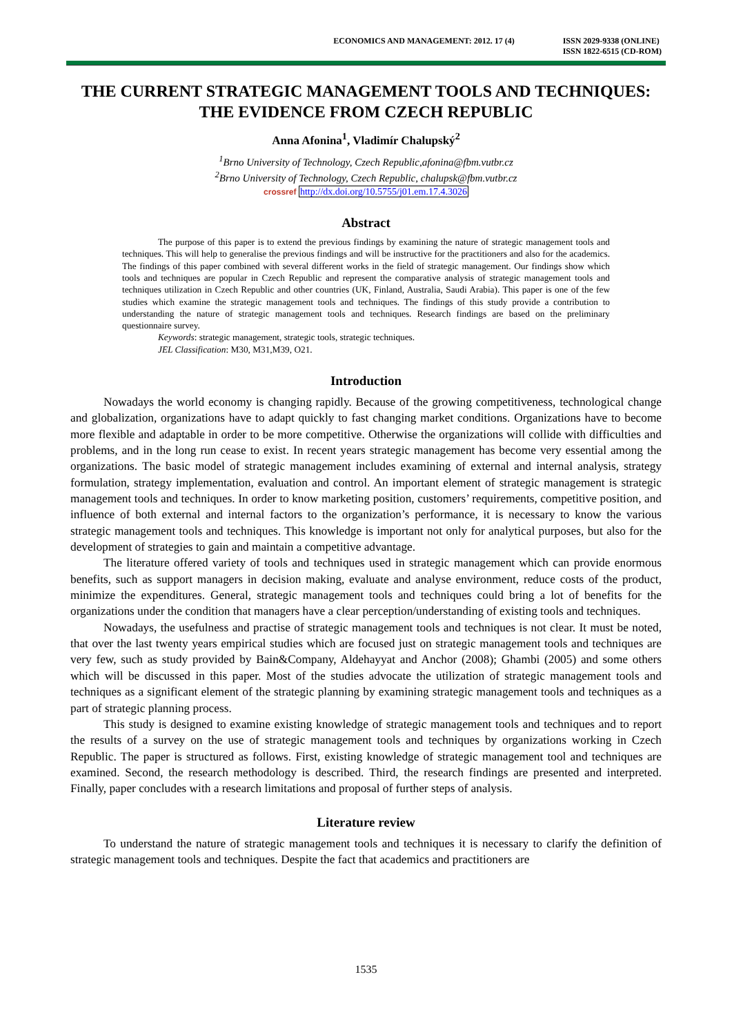ECONOMICS AND MANAGEMENT: 2012. 17 (4)
ISSN 2029-9338 (ONLINE)
ISSN 1822-6515 (CD-ROM)
THE CURRENT STRATEGIC MANAGEMENT TOOLS AND TECHNIQUES: THE EVIDENCE FROM CZECH REPUBLIC
Anna Afonina<sup>1</sup>, Vladimír Chalupský<sup>2</sup>
<sup>1</sup> Brno University of Technology, Czech Republic,afonina@fbm.vutbr.cz
<sup>2</sup> Brno University of Technology, Czech Republic, chalupsk@fbm.vutbr.cz
crossref http://dx.doi.org/10.5755/j01.em.17.4.3026
Abstract
The purpose of this paper is to extend the previous findings by examining the nature of strategic management tools and techniques. This will help to generalise the previous findings and will be instructive for the practitioners and also for the academics. The findings of this paper combined with several different works in the field of strategic management. Our findings show which tools and techniques are popular in Czech Republic and represent the comparative analysis of strategic management tools and techniques utilization in Czech Republic and other countries (UK, Finland, Australia, Saudi Arabia). This paper is one of the few studies which examine the strategic management tools and techniques. The findings of this study provide a contribution to understanding the nature of strategic management tools and techniques. Research findings are based on the preliminary questionnaire survey.
Keywords: strategic management, strategic tools, strategic techniques.
JEL Classification: M30, M31,M39, O21.
Introduction
Nowadays the world economy is changing rapidly. Because of the growing competitiveness, technological change and globalization, organizations have to adapt quickly to fast changing market conditions. Organizations have to become more flexible and adaptable in order to be more competitive. Otherwise the organizations will collide with difficulties and problems, and in the long run cease to exist. In recent years strategic management has become very essential among the organizations. The basic model of strategic management includes examining of external and internal analysis, strategy formulation, strategy implementation, evaluation and control. An important element of strategic management is strategic management tools and techniques. In order to know marketing position, customers’ requirements, competitive position, and influence of both external and internal factors to the organization’s performance, it is necessary to know the various strategic management tools and techniques. This knowledge is important not only for analytical purposes, but also for the development of strategies to gain and maintain a competitive advantage.
The literature offered variety of tools and techniques used in strategic management which can provide enormous benefits, such as support managers in decision making, evaluate and analyse environment, reduce costs of the product, minimize the expenditures. General, strategic management tools and techniques could bring a lot of benefits for the organizations under the condition that managers have a clear perception/understanding of existing tools and techniques.
Nowadays, the usefulness and practise of strategic management tools and techniques is not clear. It must be noted, that over the last twenty years empirical studies which are focused just on strategic management tools and techniques are very few, such as study provided by Bain&Company, Aldehayyat and Anchor (2008); Ghambi (2005) and some others which will be discussed in this paper. Most of the studies advocate the utilization of strategic management tools and techniques as a significant element of the strategic planning by examining strategic management tools and techniques as a part of strategic planning process.
This study is designed to examine existing knowledge of strategic management tools and techniques and to report the results of a survey on the use of strategic management tools and techniques by organizations working in Czech Republic. The paper is structured as follows. First, existing knowledge of strategic management tool and techniques are examined. Second, the research methodology is described. Third, the research findings are presented and interpreted. Finally, paper concludes with a research limitations and proposal of further steps of analysis.
Literature review
To understand the nature of strategic management tools and techniques it is necessary to clarify the definition of strategic management tools and techniques. Despite the fact that academics and practitioners are
1535